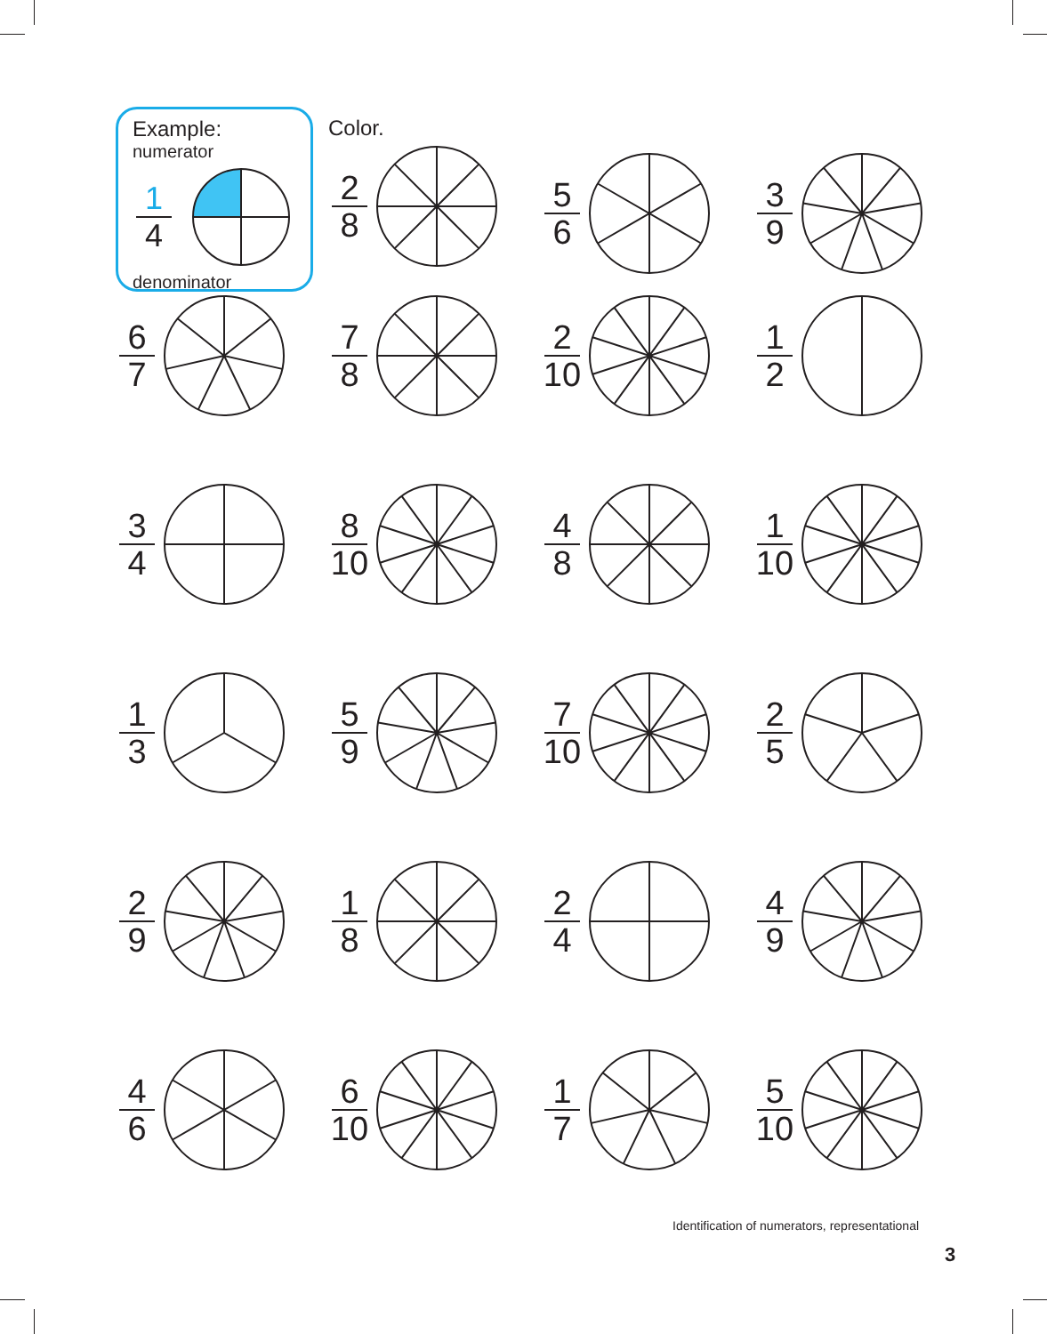Example:
numerator
1
4
denominator
Color.
2
8
5
6
3
9
6
7
7
8
2
10
1
2
3
4
8
10
4
8
1
10
1
3
5
9
7
10
2
5
2
9
1
8
2
4
4
9
4
6
6
10
1
7
5
10
Identification of numerators, representational
3